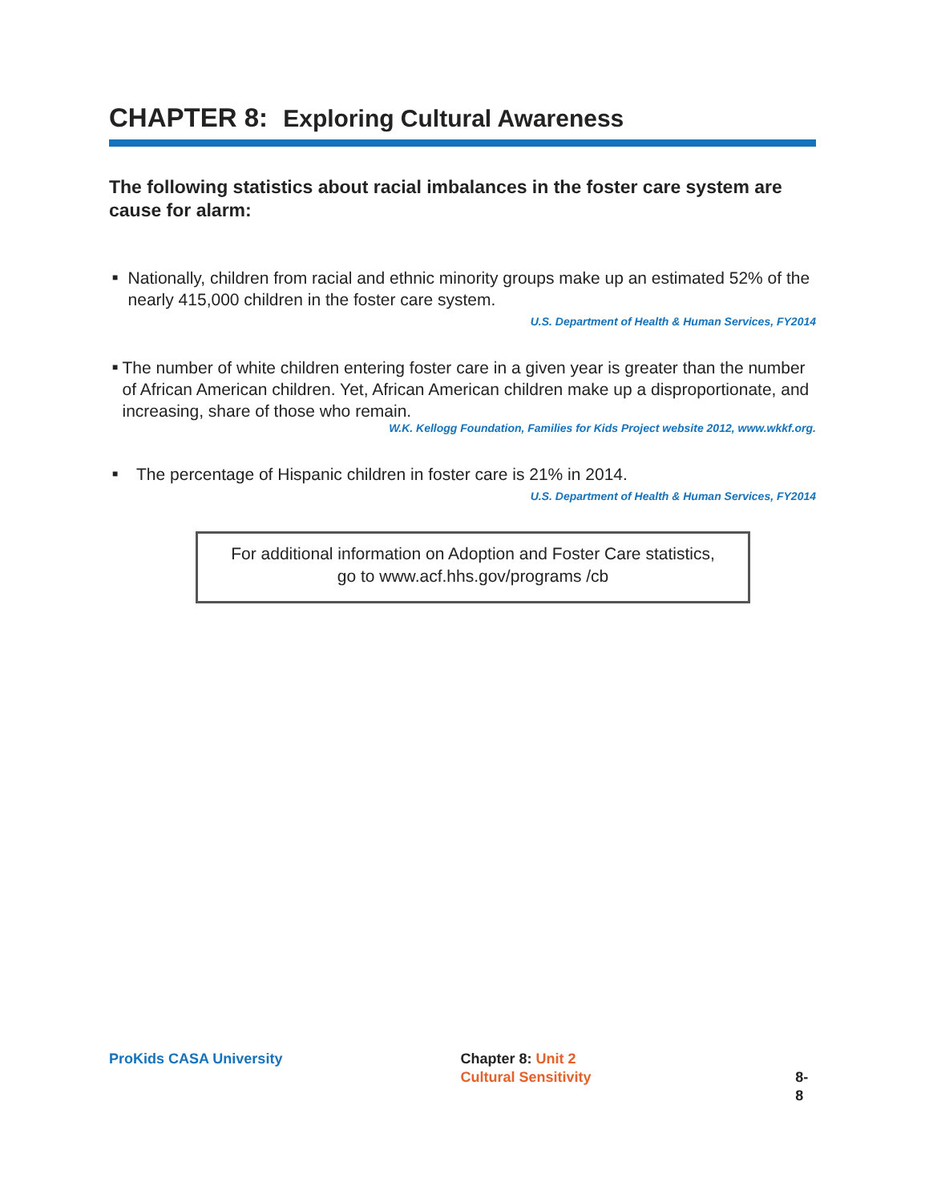CHAPTER 8: Exploring Cultural Awareness
The following statistics about racial imbalances in the foster care system are cause for alarm:
■ Nationally, children from racial and ethnic minority groups make up an estimated 52% of the nearly 415,000 children in the foster care system.
U.S. Department of Health & Human Services, FY2014
■ The number of white children entering foster care in a given year is greater than the number of African American children. Yet, African American children make up a disproportionate, and increasing, share of those who remain.
W.K. Kellogg Foundation, Families for Kids Project website 2012, www.wkkf.org.
■ The percentage of Hispanic children in foster care is 21% in 2014.
U.S. Department of Health & Human Services, FY2014
For additional information on Adoption and Foster Care statistics,
go to www.acf.hhs.gov/programs /cb
ProKids CASA University Chapter 8: Unit 2
Cultural Sensitivity
8-8